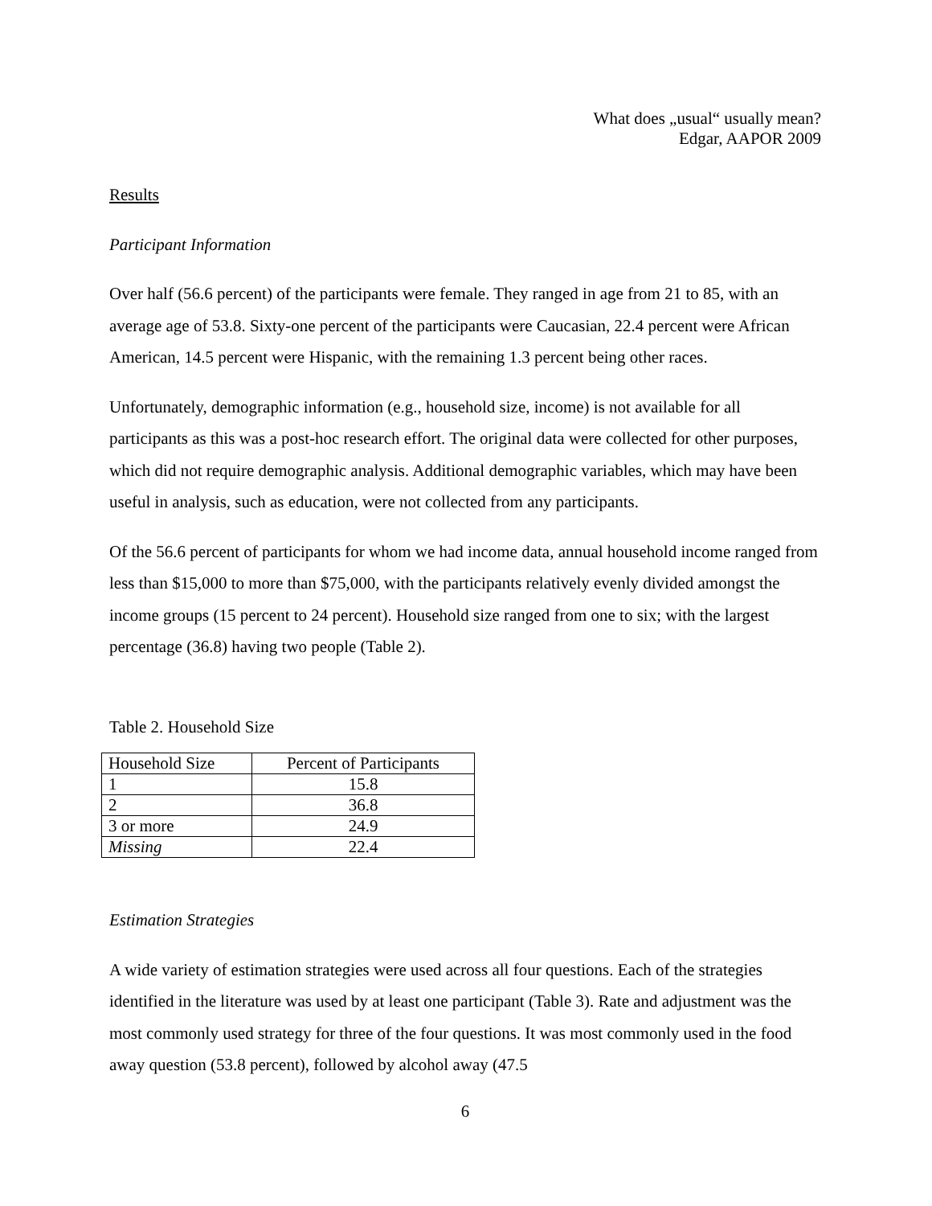What does „usual“ usually mean?
Edgar, AAPOR 2009
Results
Participant Information
Over half (56.6 percent) of the participants were female. They ranged in age from 21 to 85, with an average age of 53.8. Sixty-one percent of the participants were Caucasian, 22.4 percent were African American, 14.5 percent were Hispanic, with the remaining 1.3 percent being other races.
Unfortunately, demographic information (e.g., household size, income) is not available for all participants as this was a post-hoc research effort. The original data were collected for other purposes, which did not require demographic analysis. Additional demographic variables, which may have been useful in analysis, such as education, were not collected from any participants.
Of the 56.6 percent of participants for whom we had income data, annual household income ranged from less than $15,000 to more than $75,000, with the participants relatively evenly divided amongst the income groups (15 percent to 24 percent). Household size ranged from one to six; with the largest percentage (36.8) having two people (Table 2).
Table 2. Household Size
| Household Size | Percent of Participants |
| 1 | 15.8 |
| 2 | 36.8 |
| 3 or more | 24.9 |
| Missing | 22.4 |
Estimation Strategies
A wide variety of estimation strategies were used across all four questions. Each of the strategies identified in the literature was used by at least one participant (Table 3). Rate and adjustment was the most commonly used strategy for three of the four questions. It was most commonly used in the food away question (53.8 percent), followed by alcohol away (47.5
6